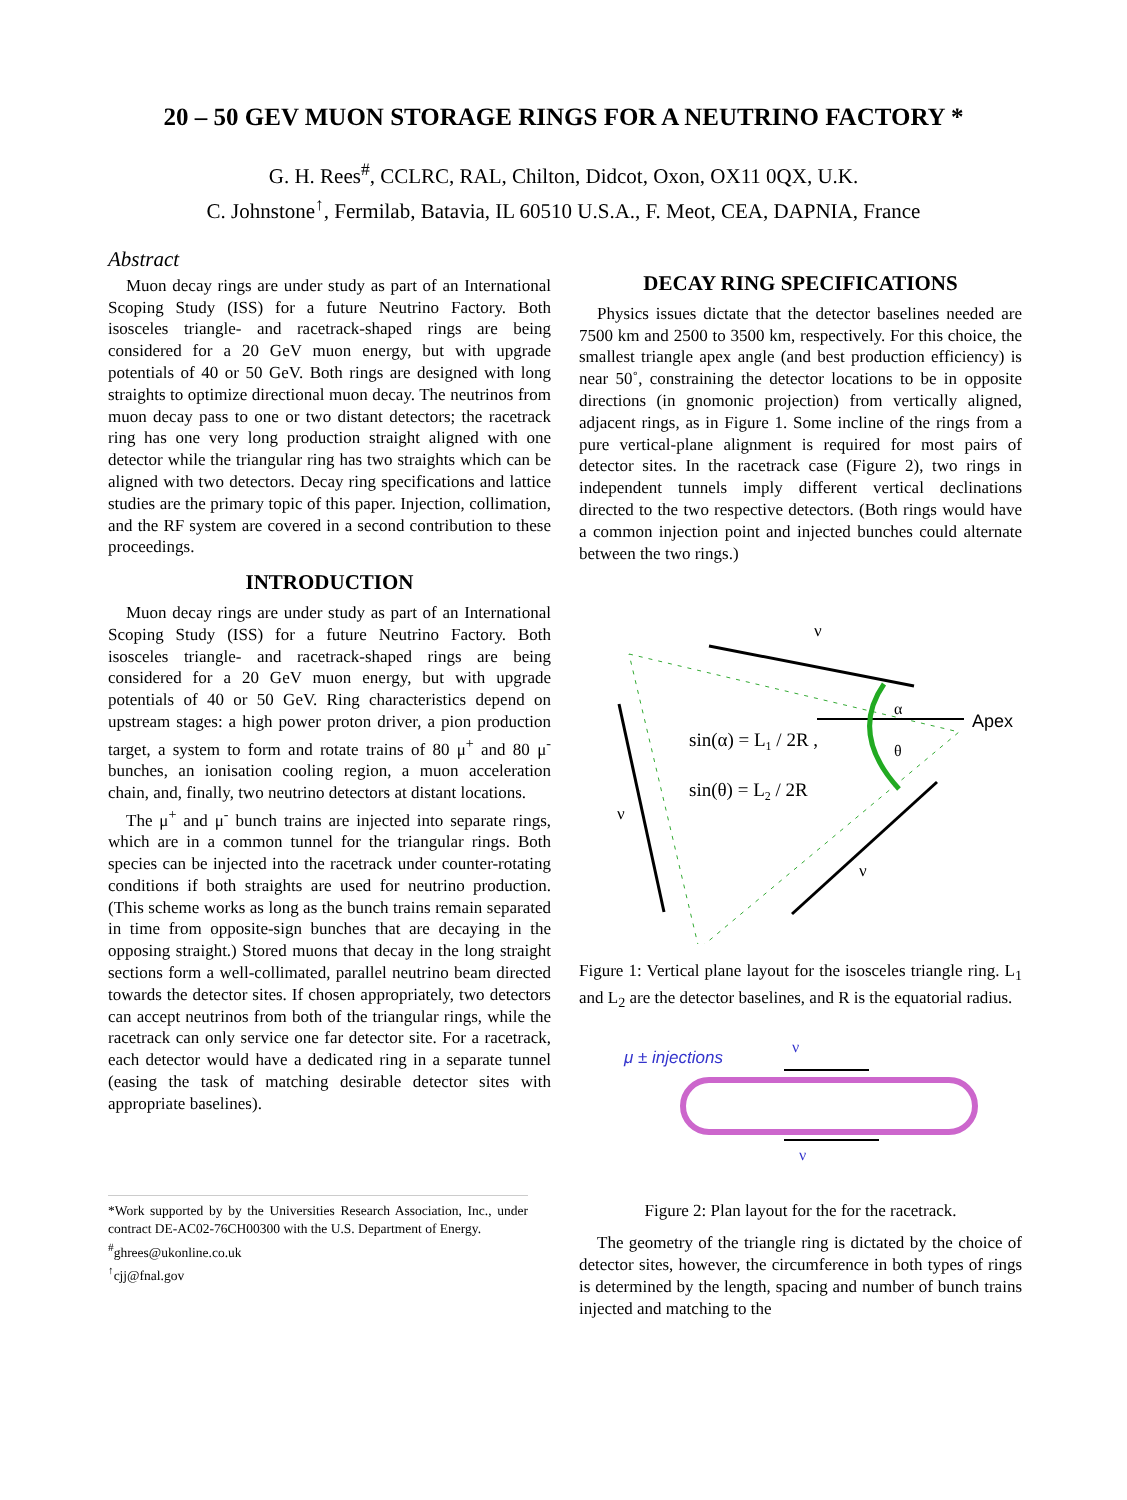20 – 50 GEV MUON STORAGE RINGS FOR A NEUTRINO FACTORY *
G. H. Rees<sup>#</sup>, CCLRC, RAL, Chilton, Didcot, Oxon, OX11 0QX, U.K.
C. Johnstone<sup>↑</sup>, Fermilab, Batavia, IL 60510 U.S.A., F. Meot, CEA, DAPNIA, France
Abstract
Muon decay rings are under study as part of an International Scoping Study (ISS) for a future Neutrino Factory. Both isosceles triangle- and racetrack-shaped rings are being considered for a 20 GeV muon energy, but with upgrade potentials of 40 or 50 GeV. Both rings are designed with long straights to optimize directional muon decay. The neutrinos from muon decay pass to one or two distant detectors; the racetrack ring has one very long production straight aligned with one detector while the triangular ring has two straights which can be aligned with two detectors. Decay ring specifications and lattice studies are the primary topic of this paper. Injection, collimation, and the RF system are covered in a second contribution to these proceedings.
INTRODUCTION
Muon decay rings are under study as part of an International Scoping Study (ISS) for a future Neutrino Factory. Both isosceles triangle- and racetrack-shaped rings are being considered for a 20 GeV muon energy, but with upgrade potentials of 40 or 50 GeV. Ring characteristics depend on upstream stages: a high power proton driver, a pion production target, a system to form and rotate trains of 80 μ<sup>+</sup> and 80 μ<sup>-</sup> bunches, an ionisation cooling region, a muon acceleration chain, and, finally, two neutrino detectors at distant locations.
The μ<sup>+</sup> and μ<sup>-</sup> bunch trains are injected into separate rings, which are in a common tunnel for the triangular rings. Both species can be injected into the racetrack under counter-rotating conditions if both straights are used for neutrino production. (This scheme works as long as the bunch trains remain separated in time from opposite-sign bunches that are decaying in the opposing straight.) Stored muons that decay in the long straight sections form a well-collimated, parallel neutrino beam directed towards the detector sites. If chosen appropriately, two detectors can accept neutrinos from both of the triangular rings, while the racetrack can only service one far detector site. For a racetrack, each detector would have a dedicated ring in a separate tunnel (easing the task of matching desirable detector sites with appropriate baselines).
*Work supported by by the Universities Research Association, Inc., under contract DE-AC02-76CH00300 with the U.S. Department of Energy.
<sup>#</sup> ghrees@ukonline.co.uk
<sup>↑</sup>cjj@fnal.gov
DECAY RING SPECIFICATIONS
Physics issues dictate that the detector baselines needed are 7500 km and 2500 to 3500 km, respectively. For this choice, the smallest triangle apex angle (and best production efficiency) is near 50˚, constraining the detector locations to be in opposite directions (in gnomonic projection) from vertically aligned, adjacent rings, as in Figure 1. Some incline of the rings from a pure vertical-plane alignment is required for most pairs of detector sites. In the racetrack case (Figure 2), two rings in independent tunnels imply different vertical declinations directed to the two respective detectors. (Both rings would have a common injection point and injected bunches could alternate between the two rings.)
ν
ν
ν
α
θ
Apex
sin(α) = L1 / 2R ,
sin(θ) = L2 / 2R
Figure 1: Vertical plane layout for the isosceles triangle ring. L<sub>1</sub> and L<sub>2</sub> are the detector baselines, and R is the equatorial radius.
μ ± injections
ν
ν
Figure 2: Plan layout for the for the racetrack.
The geometry of the triangle ring is dictated by the choice of detector sites, however, the circumference in both types of rings is determined by the length, spacing and number of bunch trains injected and matching to the